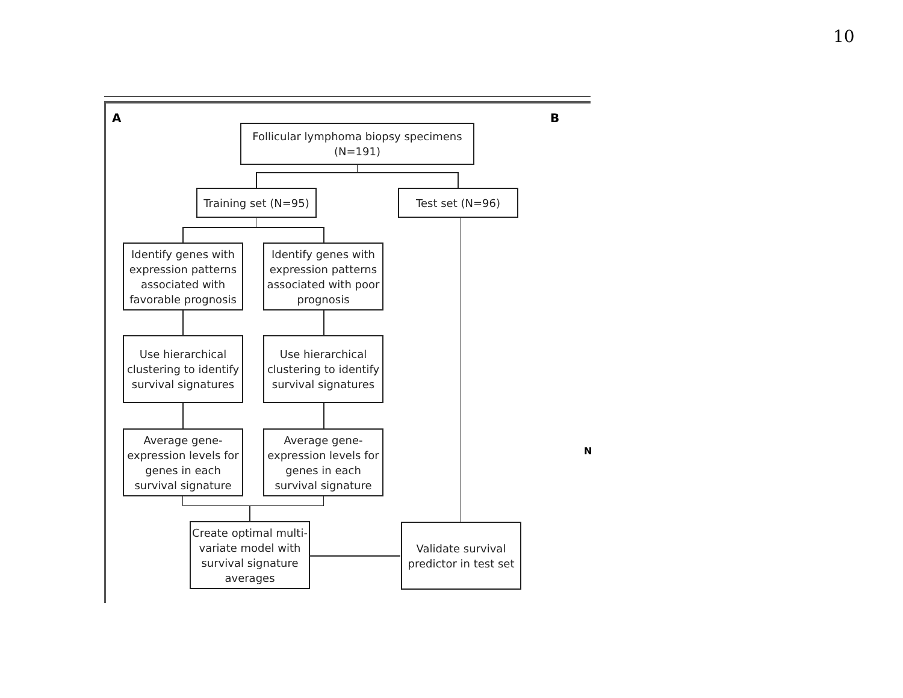10
A B
N
Follicular lymphoma biopsy specimens
(N=191)
Training set (N=95)
Test set (N=96)
Identify genes with expression patterns associated with favorable prognosis
Identify genes with expression patterns associated with poor prognosis
Use hierarchical clustering to identify survival signatures
Use hierarchical clustering to identify survival signatures
Average gene-expression levels for genes in each survival signature
Average gene-expression levels for genes in each survival signature
Create optimal multi-variate model with survival signature averages
Validate survival predictor in test set